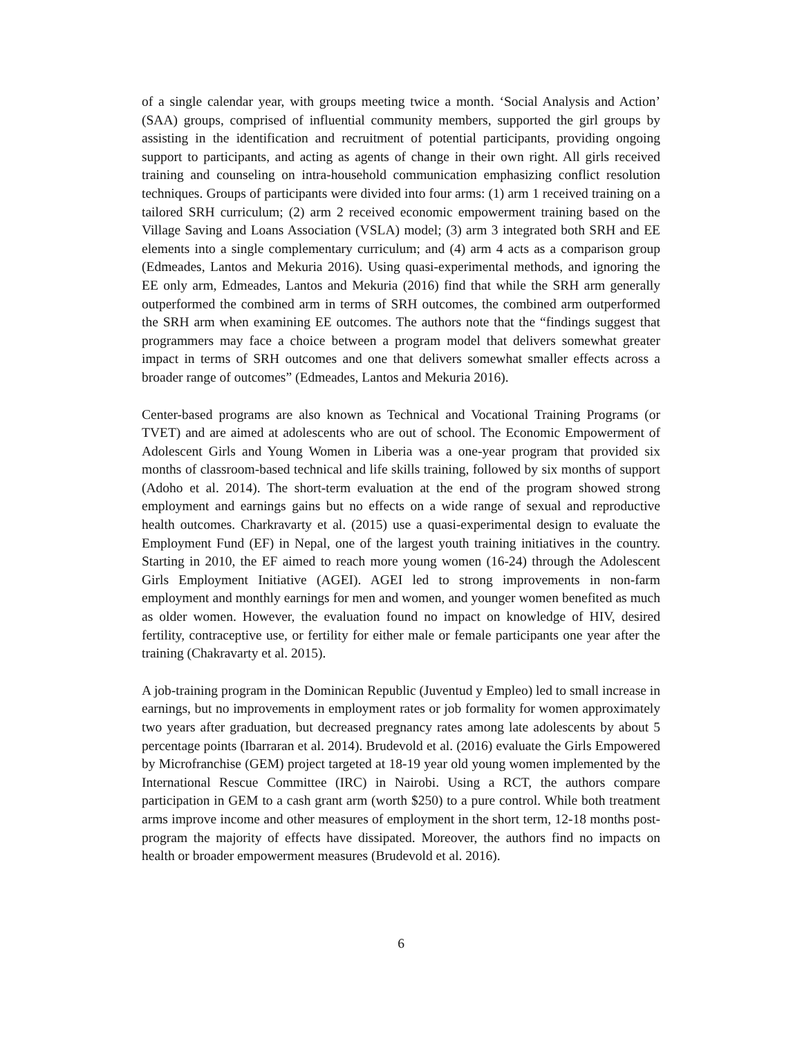of a single calendar year, with groups meeting twice a month. ‘Social Analysis and Action’ (SAA) groups, comprised of influential community members, supported the girl groups by assisting in the identification and recruitment of potential participants, providing ongoing support to participants, and acting as agents of change in their own right. All girls received training and counseling on intra-household communication emphasizing conflict resolution techniques. Groups of participants were divided into four arms: (1) arm 1 received training on a tailored SRH curriculum; (2) arm 2 received economic empowerment training based on the Village Saving and Loans Association (VSLA) model; (3) arm 3 integrated both SRH and EE elements into a single complementary curriculum; and (4) arm 4 acts as a comparison group (Edmeades, Lantos and Mekuria 2016). Using quasi-experimental methods, and ignoring the EE only arm, Edmeades, Lantos and Mekuria (2016) find that while the SRH arm generally outperformed the combined arm in terms of SRH outcomes, the combined arm outperformed the SRH arm when examining EE outcomes. The authors note that the “findings suggest that programmers may face a choice between a program model that delivers somewhat greater impact in terms of SRH outcomes and one that delivers somewhat smaller effects across a broader range of outcomes” (Edmeades, Lantos and Mekuria 2016).
Center-based programs are also known as Technical and Vocational Training Programs (or TVET) and are aimed at adolescents who are out of school. The Economic Empowerment of Adolescent Girls and Young Women in Liberia was a one-year program that provided six months of classroom-based technical and life skills training, followed by six months of support (Adoho et al. 2014). The short-term evaluation at the end of the program showed strong employment and earnings gains but no effects on a wide range of sexual and reproductive health outcomes. Charkravarty et al. (2015) use a quasi-experimental design to evaluate the Employment Fund (EF) in Nepal, one of the largest youth training initiatives in the country. Starting in 2010, the EF aimed to reach more young women (16-24) through the Adolescent Girls Employment Initiative (AGEI). AGEI led to strong improvements in non-farm employment and monthly earnings for men and women, and younger women benefited as much as older women. However, the evaluation found no impact on knowledge of HIV, desired fertility, contraceptive use, or fertility for either male or female participants one year after the training (Chakravarty et al. 2015).
A job-training program in the Dominican Republic (Juventud y Empleo) led to small increase in earnings, but no improvements in employment rates or job formality for women approximately two years after graduation, but decreased pregnancy rates among late adolescents by about 5 percentage points (Ibarraran et al. 2014). Brudevold et al. (2016) evaluate the Girls Empowered by Microfranchise (GEM) project targeted at 18-19 year old young women implemented by the International Rescue Committee (IRC) in Nairobi. Using a RCT, the authors compare participation in GEM to a cash grant arm (worth $250) to a pure control. While both treatment arms improve income and other measures of employment in the short term, 12-18 months post-program the majority of effects have dissipated. Moreover, the authors find no impacts on health or broader empowerment measures (Brudevold et al. 2016).
6